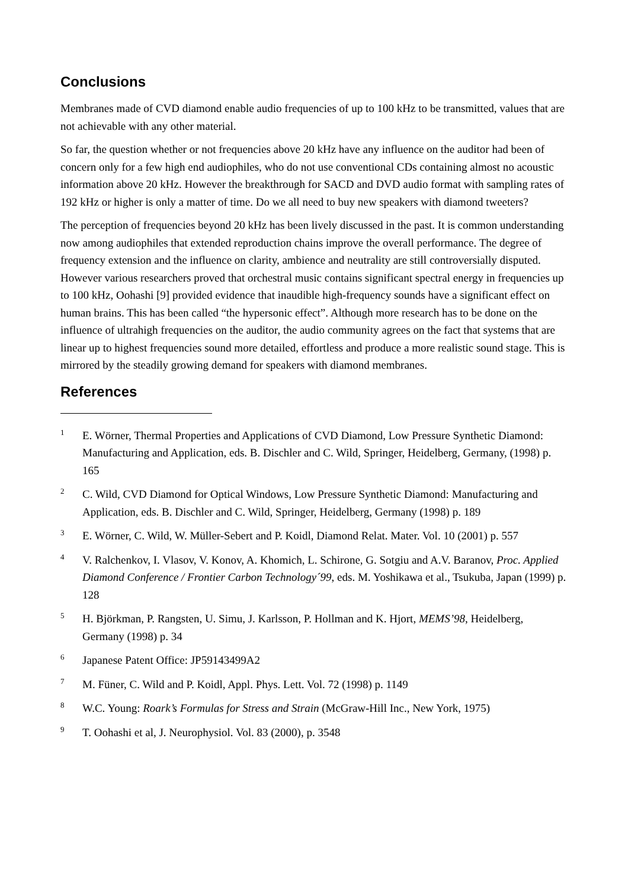Conclusions
Membranes made of CVD diamond enable audio frequencies of up to 100 kHz to be transmitted, values that are not achievable with any other material.
So far, the question whether or not frequencies above 20 kHz have any influence on the auditor had been of concern only for a few high end audiophiles, who do not use conventional CDs containing almost no acoustic information above 20 kHz. However the breakthrough for SACD and DVD audio format with sampling rates of 192 kHz or higher is only a matter of time. Do we all need to buy new speakers with diamond tweeters?
The perception of frequencies beyond 20 kHz has been lively discussed in the past. It is common understanding now among audiophiles that extended reproduction chains improve the overall performance. The degree of frequency extension and the influence on clarity, ambience and neutrality are still controversially disputed. However various researchers proved that orchestral music contains significant spectral energy in frequencies up to 100 kHz, Oohashi [9] provided evidence that inaudible high-frequency sounds have a significant effect on human brains. This has been called “the hypersonic effect”. Although more research has to be done on the influence of ultrahigh frequencies on the auditor, the audio community agrees on the fact that systems that are linear up to highest frequencies sound more detailed, effortless and produce a more realistic sound stage. This is mirrored by the steadily growing demand for speakers with diamond membranes.
References
<sup>1</sup>
E. Wörner, Thermal Properties and Applications of CVD Diamond, Low Pressure Synthetic Diamond: Manufacturing and Application, eds. B. Dischler and C. Wild, Springer, Heidelberg, Germany, (1998) p. 165
<sup>2</sup>
C. Wild, CVD Diamond for Optical Windows, Low Pressure Synthetic Diamond: Manufacturing and Application, eds. B. Dischler and C. Wild, Springer, Heidelberg, Germany (1998) p. 189
<sup>3</sup>
E. Wörner, C. Wild, W. Müller-Sebert and P. Koidl, Diamond Relat. Mater. Vol. 10 (2001) p. 557
<sup>4</sup>
V. Ralchenkov, I. Vlasov, V. Konov, A. Khomich, L. Schirone, G. Sotgiu and A.V. Baranov, Proc. Applied Diamond Conference / Frontier Carbon Technology´99, eds. M. Yoshikawa et al., Tsukuba, Japan (1999) p. 128
<sup>5</sup>
H. Björkman, P. Rangsten, U. Simu, J. Karlsson, P. Hollman and K. Hjort, MEMS’98, Heidelberg, Germany (1998) p. 34
<sup>6</sup>
Japanese Patent Office: JP59143499A2
<sup>7</sup>
M. Füner, C. Wild and P. Koidl, Appl. Phys. Lett. Vol. 72 (1998) p. 1149
<sup>8</sup>
W.C. Young: Roark’s Formulas for Stress and Strain (McGraw-Hill Inc., New York, 1975)
<sup>9</sup>
T. Oohashi et al, J. Neurophysiol. Vol. 83 (2000), p. 3548